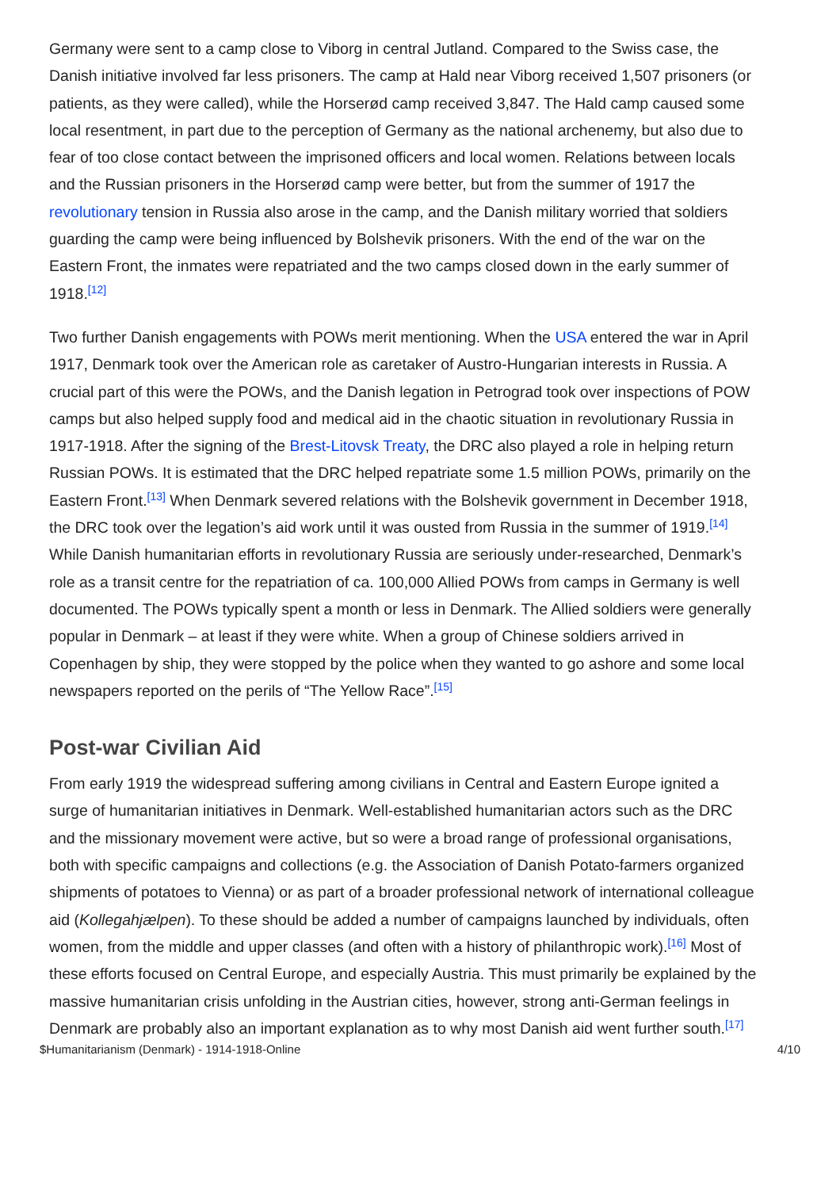Germany were sent to a camp close to Viborg in central Jutland. Compared to the Swiss case, the Danish initiative involved far less prisoners. The camp at Hald near Viborg received 1,507 prisoners (or patients, as they were called), while the Horserød camp received 3,847. The Hald camp caused some local resentment, in part due to the perception of Germany as the national archenemy, but also due to fear of too close contact between the imprisoned officers and local women. Relations between locals and the Russian prisoners in the Horserød camp were better, but from the summer of 1917 the revolutionary tension in Russia also arose in the camp, and the Danish military worried that soldiers guarding the camp were being influenced by Bolshevik prisoners. With the end of the war on the Eastern Front, the inmates were repatriated and the two camps closed down in the early summer of 1918.<sup>[12]</sup>
Two further Danish engagements with POWs merit mentioning. When the USA entered the war in April 1917, Denmark took over the American role as caretaker of Austro-Hungarian interests in Russia. A crucial part of this were the POWs, and the Danish legation in Petrograd took over inspections of POW camps but also helped supply food and medical aid in the chaotic situation in revolutionary Russia in 1917-1918. After the signing of the Brest-Litovsk Treaty, the DRC also played a role in helping return Russian POWs. It is estimated that the DRC helped repatriate some 1.5 million POWs, primarily on the Eastern Front.<sup>[13]</sup> When Denmark severed relations with the Bolshevik government in December 1918, the DRC took over the legation’s aid work until it was ousted from Russia in the summer of 1919.<sup>[14]</sup> While Danish humanitarian efforts in revolutionary Russia are seriously under-researched, Denmark’s role as a transit centre for the repatriation of ca. 100,000 Allied POWs from camps in Germany is well documented. The POWs typically spent a month or less in Denmark. The Allied soldiers were generally popular in Denmark – at least if they were white. When a group of Chinese soldiers arrived in Copenhagen by ship, they were stopped by the police when they wanted to go ashore and some local newspapers reported on the perils of “The Yellow Race”.<sup>[15]</sup>
Post-war Civilian Aid
From early 1919 the widespread suffering among civilians in Central and Eastern Europe ignited a surge of humanitarian initiatives in Denmark. Well-established humanitarian actors such as the DRC and the missionary movement were active, but so were a broad range of professional organisations, both with specific campaigns and collections (e.g. the Association of Danish Potato-farmers organized shipments of potatoes to Vienna) or as part of a broader professional network of international colleague aid (Kollegahjælpen). To these should be added a number of campaigns launched by individuals, often women, from the middle and upper classes (and often with a history of philanthropic work).<sup>[16]</sup> Most of these efforts focused on Central Europe, and especially Austria. This must primarily be explained by the massive humanitarian crisis unfolding in the Austrian cities, however, strong anti-German feelings in Denmark are probably also an important explanation as to why most Danish aid went further south.<sup>[17]</sup>
$Humanitarianism (Denmark) - 1914-1918-Online 4/10